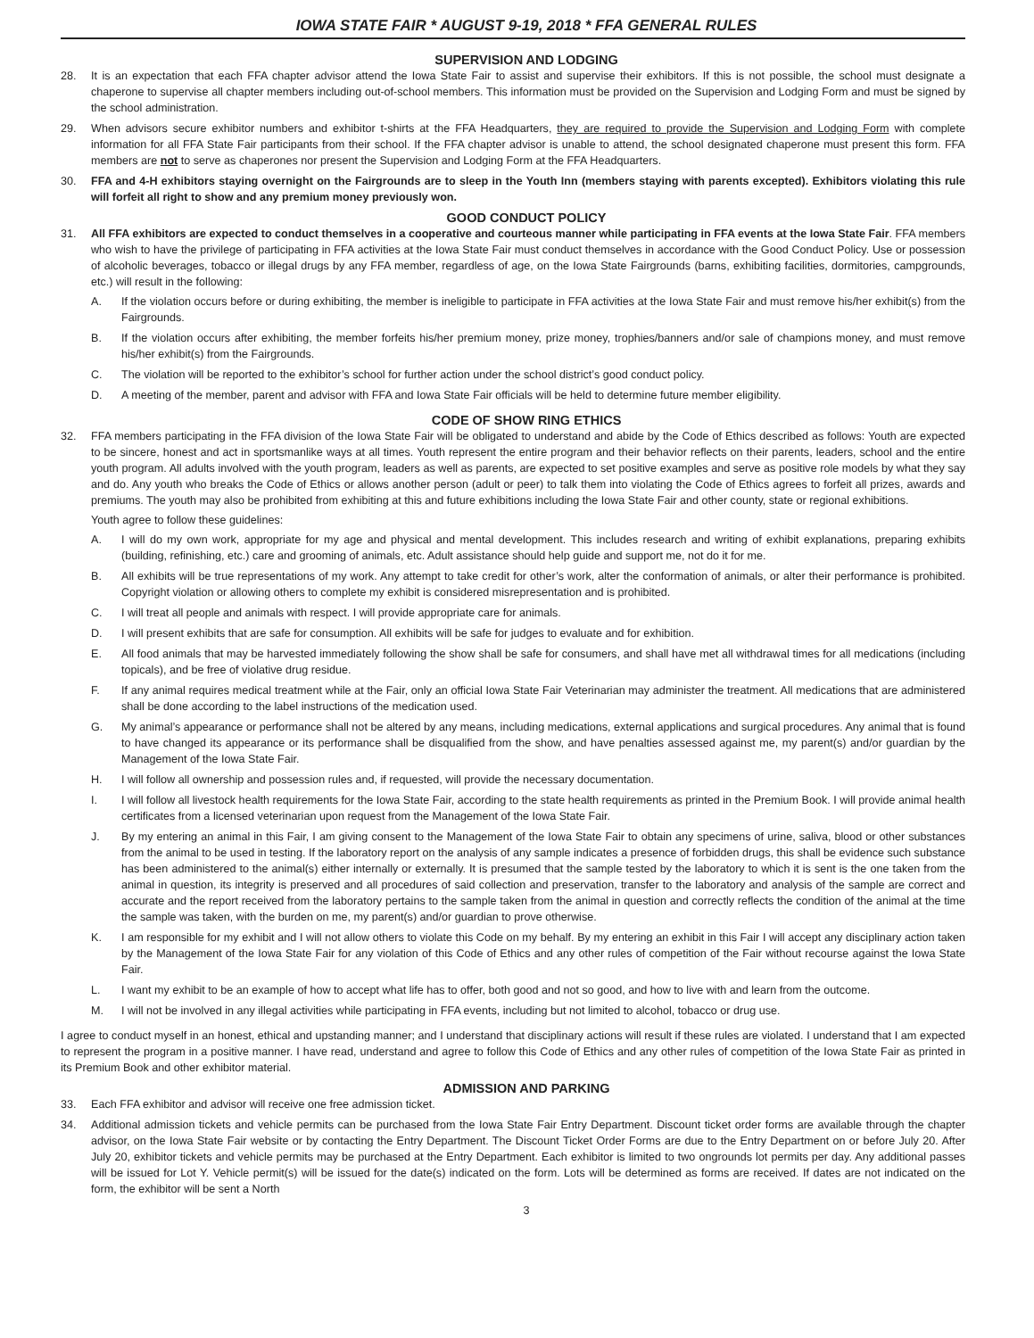IOWA STATE FAIR * AUGUST 9-19, 2018 * FFA GENERAL RULES
SUPERVISION AND LODGING
28. It is an expectation that each FFA chapter advisor attend the Iowa State Fair to assist and supervise their exhibitors. If this is not possible, the school must designate a chaperone to supervise all chapter members including out-of-school members. This information must be provided on the Supervision and Lodging Form and must be signed by the school administration.
29. When advisors secure exhibitor numbers and exhibitor t-shirts at the FFA Headquarters, they are required to provide the Supervision and Lodging Form with complete information for all FFA State Fair participants from their school. If the FFA chapter advisor is unable to attend, the school designated chaperone must present this form. FFA members are not to serve as chaperones nor present the Supervision and Lodging Form at the FFA Headquarters.
30. FFA and 4-H exhibitors staying overnight on the Fairgrounds are to sleep in the Youth Inn (members staying with parents excepted). Exhibitors violating this rule will forfeit all right to show and any premium money previously won.
GOOD CONDUCT POLICY
31. All FFA exhibitors are expected to conduct themselves in a cooperative and courteous manner while participating in FFA events at the Iowa State Fair. FFA members who wish to have the privilege of participating in FFA activities at the Iowa State Fair must conduct themselves in accordance with the Good Conduct Policy. Use or possession of alcoholic beverages, tobacco or illegal drugs by any FFA member, regardless of age, on the Iowa State Fairgrounds (barns, exhibiting facilities, dormitories, campgrounds, etc.) will result in the following:
A. If the violation occurs before or during exhibiting, the member is ineligible to participate in FFA activities at the Iowa State Fair and must remove his/her exhibit(s) from the Fairgrounds.
B. If the violation occurs after exhibiting, the member forfeits his/her premium money, prize money, trophies/banners and/or sale of champions money, and must remove his/her exhibit(s) from the Fairgrounds.
C. The violation will be reported to the exhibitor’s school for further action under the school district’s good conduct policy.
D. A meeting of the member, parent and advisor with FFA and Iowa State Fair officials will be held to determine future member eligibility.
CODE OF SHOW RING ETHICS
32. FFA members participating in the FFA division of the Iowa State Fair will be obligated to understand and abide by the Code of Ethics described as follows: Youth are expected to be sincere, honest and act in sportsmanlike ways at all times. Youth represent the entire program and their behavior reflects on their parents, leaders, school and the entire youth program. All adults involved with the youth program, leaders as well as parents, are expected to set positive examples and serve as positive role models by what they say and do. Any youth who breaks the Code of Ethics or allows another person (adult or peer) to talk them into violating the Code of Ethics agrees to forfeit all prizes, awards and premiums. The youth may also be prohibited from exhibiting at this and future exhibitions including the Iowa State Fair and other county, state or regional exhibitions.
Youth agree to follow these guidelines:
A. I will do my own work, appropriate for my age and physical and mental development. This includes research and writing of exhibit explanations, preparing exhibits (building, refinishing, etc.) care and grooming of animals, etc. Adult assistance should help guide and support me, not do it for me.
B. All exhibits will be true representations of my work. Any attempt to take credit for other’s work, alter the conformation of animals, or alter their performance is prohibited. Copyright violation or allowing others to complete my exhibit is considered misrepresentation and is prohibited.
C. I will treat all people and animals with respect. I will provide appropriate care for animals.
D. I will present exhibits that are safe for consumption. All exhibits will be safe for judges to evaluate and for exhibition.
E. All food animals that may be harvested immediately following the show shall be safe for consumers, and shall have met all withdrawal times for all medications (including topicals), and be free of violative drug residue.
F. If any animal requires medical treatment while at the Fair, only an official Iowa State Fair Veterinarian may administer the treatment. All medications that are administered shall be done according to the label instructions of the medication used.
G. My animal’s appearance or performance shall not be altered by any means, including medications, external applications and surgical procedures. Any animal that is found to have changed its appearance or its performance shall be disqualified from the show, and have penalties assessed against me, my parent(s) and/or guardian by the Management of the Iowa State Fair.
H. I will follow all ownership and possession rules and, if requested, will provide the necessary documentation.
I. I will follow all livestock health requirements for the Iowa State Fair, according to the state health requirements as printed in the Premium Book. I will provide animal health certificates from a licensed veterinarian upon request from the Management of the Iowa State Fair.
J. By my entering an animal in this Fair, I am giving consent to the Management of the Iowa State Fair to obtain any specimens of urine, saliva, blood or other substances from the animal to be used in testing. If the laboratory report on the analysis of any sample indicates a presence of forbidden drugs, this shall be evidence such substance has been administered to the animal(s) either internally or externally. It is presumed that the sample tested by the laboratory to which it is sent is the one taken from the animal in question, its integrity is preserved and all procedures of said collection and preservation, transfer to the laboratory and analysis of the sample are correct and accurate and the report received from the laboratory pertains to the sample taken from the animal in question and correctly reflects the condition of the animal at the time the sample was taken, with the burden on me, my parent(s) and/or guardian to prove otherwise.
K. I am responsible for my exhibit and I will not allow others to violate this Code on my behalf. By my entering an exhibit in this Fair I will accept any disciplinary action taken by the Management of the Iowa State Fair for any violation of this Code of Ethics and any other rules of competition of the Fair without recourse against the Iowa State Fair.
L. I want my exhibit to be an example of how to accept what life has to offer, both good and not so good, and how to live with and learn from the outcome.
M. I will not be involved in any illegal activities while participating in FFA events, including but not limited to alcohol, tobacco or drug use.
I agree to conduct myself in an honest, ethical and upstanding manner; and I understand that disciplinary actions will result if these rules are violated. I understand that I am expected to represent the program in a positive manner. I have read, understand and agree to follow this Code of Ethics and any other rules of competition of the Iowa State Fair as printed in its Premium Book and other exhibitor material.
ADMISSION AND PARKING
33. Each FFA exhibitor and advisor will receive one free admission ticket.
34. Additional admission tickets and vehicle permits can be purchased from the Iowa State Fair Entry Department. Discount ticket order forms are available through the chapter advisor, on the Iowa State Fair website or by contacting the Entry Department. The Discount Ticket Order Forms are due to the Entry Department on or before July 20. After July 20, exhibitor tickets and vehicle permits may be purchased at the Entry Department. Each exhibitor is limited to two ongrounds lot permits per day. Any additional passes will be issued for Lot Y. Vehicle permit(s) will be issued for the date(s) indicated on the form. Lots will be determined as forms are received. If dates are not indicated on the form, the exhibitor will be sent a North
3